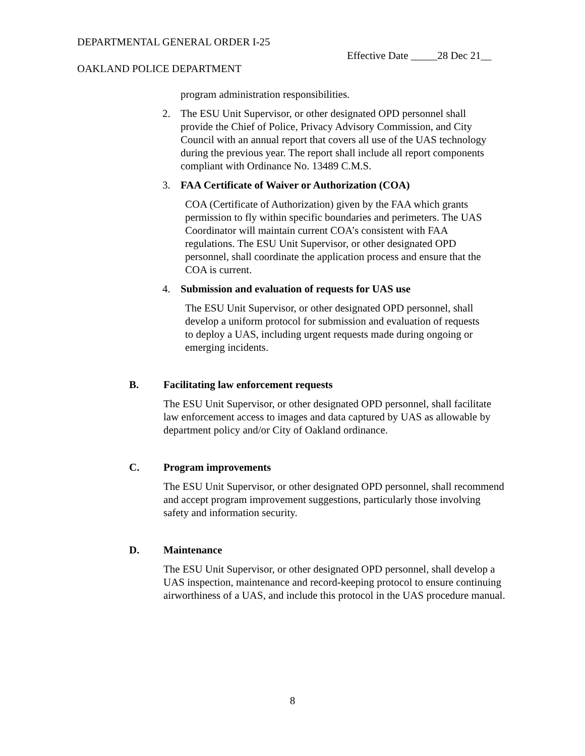DEPARTMENTAL GENERAL ORDER I-25
Effective Date _____28 Dec 21__
OAKLAND POLICE DEPARTMENT
program administration responsibilities.
2. The ESU Unit Supervisor, or other designated OPD personnel shall provide the Chief of Police, Privacy Advisory Commission, and City Council with an annual report that covers all use of the UAS technology during the previous year. The report shall include all report components compliant with Ordinance No. 13489 C.M.S.
3. FAA Certificate of Waiver or Authorization (COA)
COA (Certificate of Authorization) given by the FAA which grants permission to fly within specific boundaries and perimeters. The UAS Coordinator will maintain current COA’s consistent with FAA regulations. The ESU Unit Supervisor, or other designated OPD personnel, shall coordinate the application process and ensure that the COA is current.
4. Submission and evaluation of requests for UAS use
The ESU Unit Supervisor, or other designated OPD personnel, shall develop a uniform protocol for submission and evaluation of requests to deploy a UAS, including urgent requests made during ongoing or emerging incidents.
B. Facilitating law enforcement requests
The ESU Unit Supervisor, or other designated OPD personnel, shall facilitate law enforcement access to images and data captured by UAS as allowable by department policy and/or City of Oakland ordinance.
C. Program improvements
The ESU Unit Supervisor, or other designated OPD personnel, shall recommend and accept program improvement suggestions, particularly those involving safety and information security.
D. Maintenance
The ESU Unit Supervisor, or other designated OPD personnel, shall develop a UAS inspection, maintenance and record-keeping protocol to ensure continuing airworthiness of a UAS, and include this protocol in the UAS procedure manual.
8